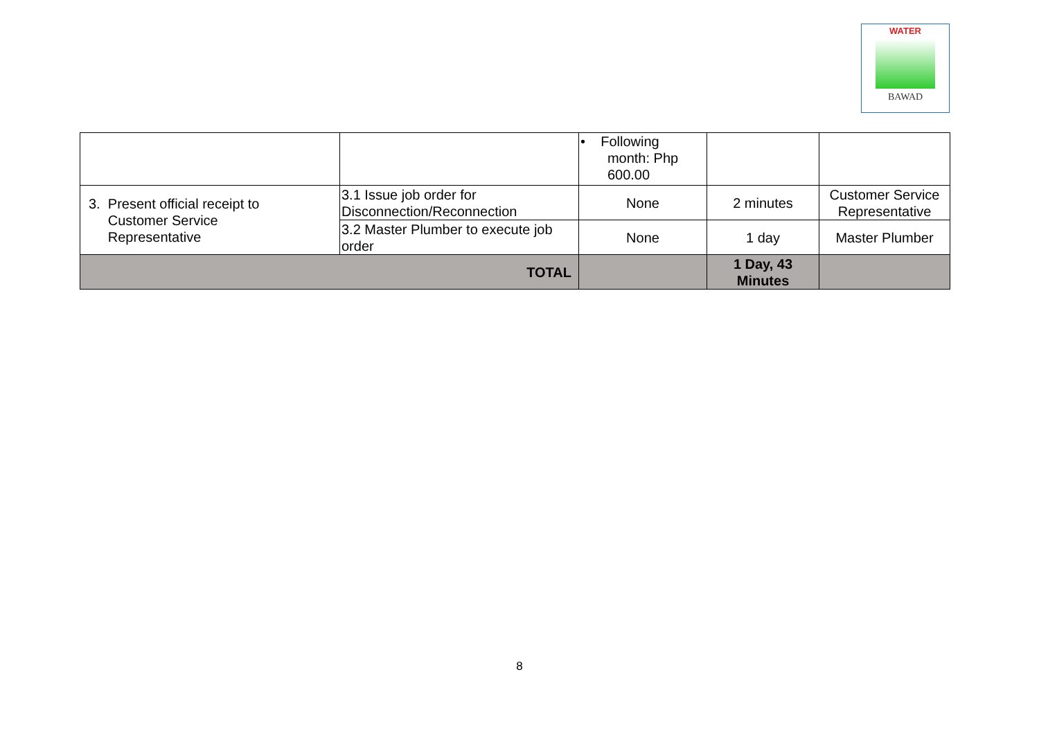WATER
BAWAD
| | | • Following month: Php 600.00 | | |
| 3. Present official receipt to Customer Service Representative | 3.1 Issue job order for Disconnection/Reconnection | None | 2 minutes | Customer Service Representative |
| | 3.2 Master Plumber to execute job order | None | 1 day | Master Plumber |
| TOTAL | | | 1 Day, 43 Minutes | |
8